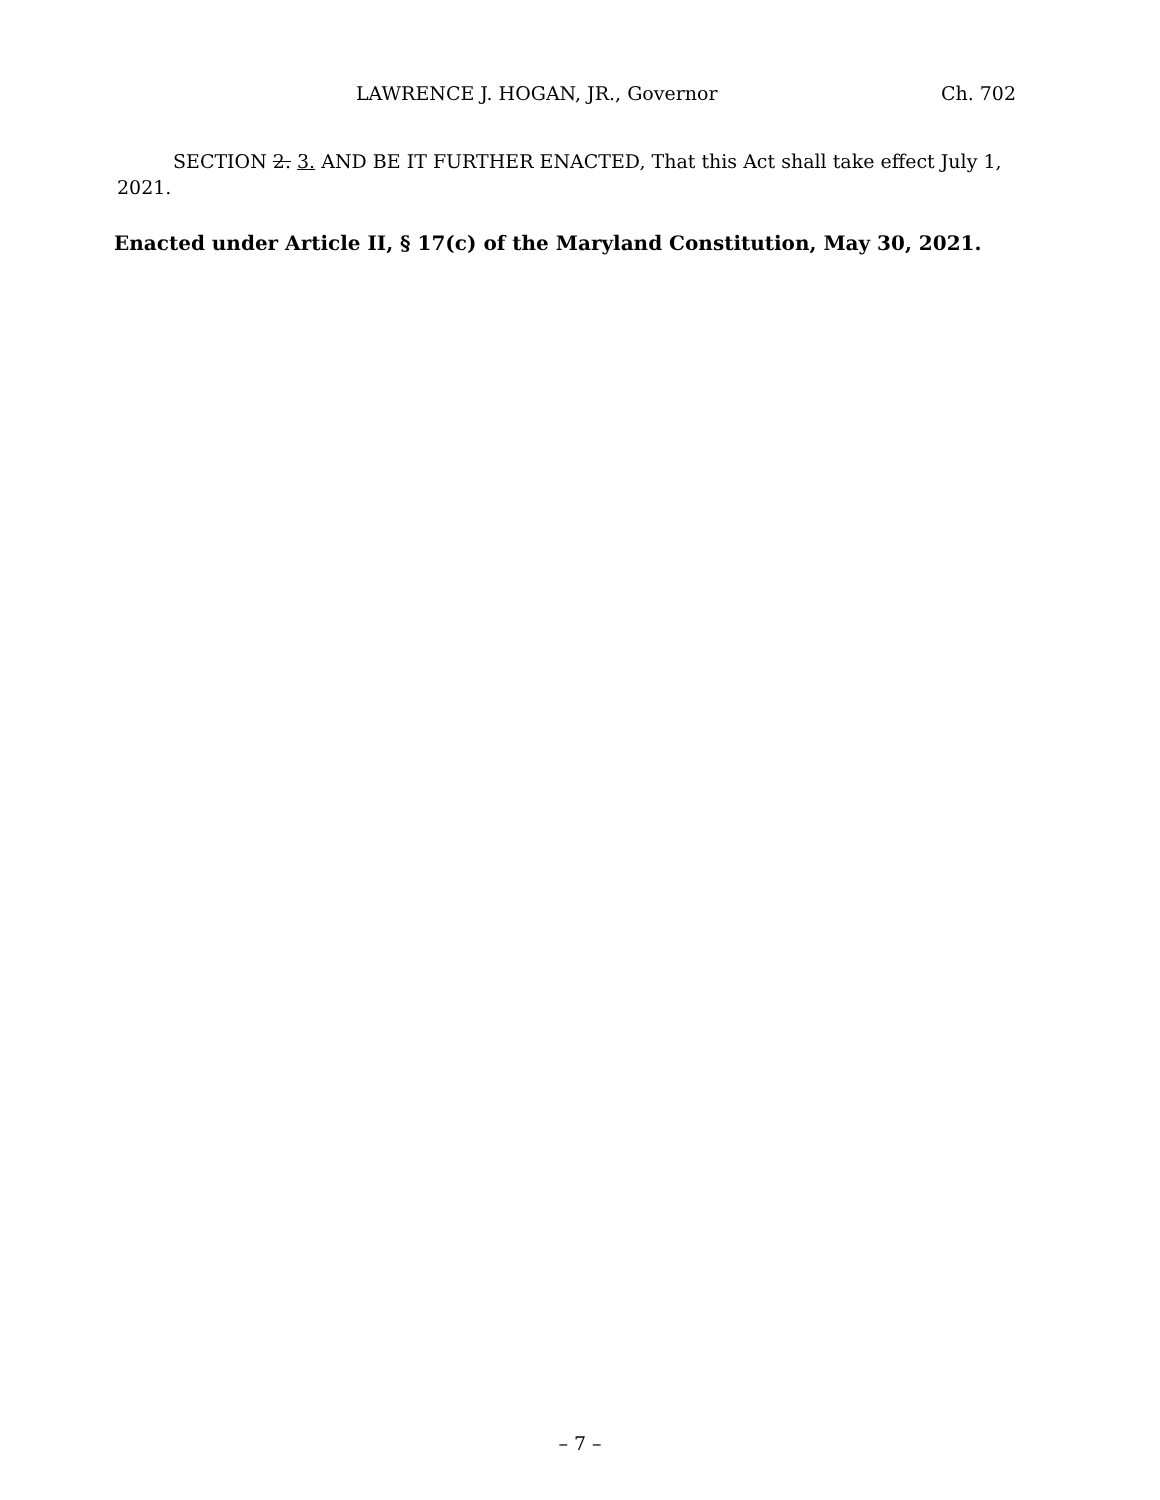LAWRENCE J. HOGAN, JR., Governor Ch. 702
SECTION 2. 3. AND BE IT FURTHER ENACTED, That this Act shall take effect July 1, 2021.
Enacted under Article II, § 17(c) of the Maryland Constitution, May 30, 2021.
– 7 –